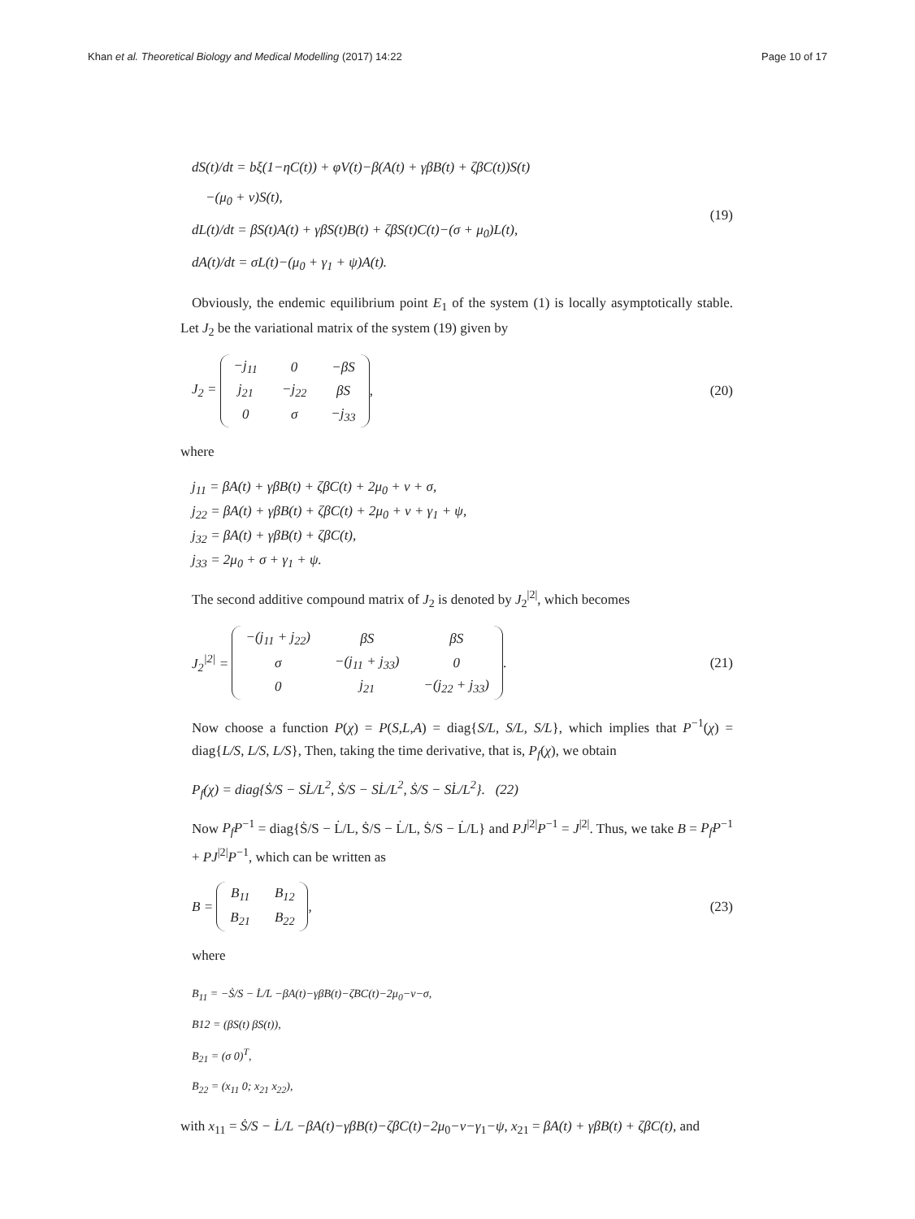Khan et al. Theoretical Biology and Medical Modelling (2017) 14:22 Page 10 of 17
dS(t)/dt = bξ(1−ηC(t)) + φV(t)−β(A(t) + γβB(t) + ζβC(t))S(t)
−(μ<sub>0</sub> + ν)S(t),
dL(t)/dt = βS(t)A(t) + γβS(t)B(t) + ζβS(t)C(t)−(σ + μ<sub>0</sub>)L(t),
dA(t)/dt = σL(t)−(μ<sub>0</sub> + γ<sub>1</sub> + ψ)A(t).
(19)
Obviously, the endemic equilibrium point E<sub>1</sub> of the system (1) is locally asymptotically stable. Let J<sub>2</sub> be the variational matrix of the system (19) given by
J<sub>2</sub> =
| −j<sub>11</sub> | 0 | −βS |
| j<sub>21</sub> | −j<sub>22</sub> | βS |
| 0 | σ | −j<sub>33</sub> |
,
(20)
where
j<sub>11</sub> = βA(t) + γβB(t) + ζβC(t) + 2μ<sub>0</sub> + ν + σ,
j<sub>22</sub> = βA(t) + γβB(t) + ζβC(t) + 2μ<sub>0</sub> + ν + γ<sub>1</sub> + ψ,
j<sub>32</sub> = βA(t) + γβB(t) + ζβC(t),
j<sub>33</sub> = 2μ<sub>0</sub> + σ + γ<sub>1</sub> + ψ.
The second additive compound matrix of J<sub>2</sub> is denoted by J<sub>2</sub><sup>|2|</sup>, which becomes
J<sub>2</sub><sup>|2|</sup> =
| −(j<sub>11</sub> + j<sub>22</sub>) | βS | βS |
| σ | −(j<sub>11</sub> + j<sub>33</sub>) | 0 |
| 0 | j<sub>21</sub> | −(j<sub>22</sub> + j<sub>33</sub>) |
.
(21)
Now choose a function P(χ) = P(S,L,A) = diag{S/L, S/L, S/L}, which implies that P<sup>−1</sup>(χ) = diag{L/S, L/S, L/S}, Then, taking the time derivative, that is, P<sub>f</sub>(χ), we obtain
P<sub>f</sub>(χ) = diag{Ṡ/S − SL̇/L<sup>2</sup>, Ṡ/S − SL̇/L<sup>2</sup>, Ṡ/S − SL̇/L<sup>2</sup>}. (22)
Now P<sub>f</sub>P<sup>−1</sup> = diag{Ṡ/S − L̇/L, Ṡ/S − L̇/L, Ṡ/S − L̇/L} and PJ<sup>|2|</sup>P<sup>−1</sup> = J<sup>|2|</sup>. Thus, we take B = P<sub>f</sub>P<sup>−1</sup> + PJ<sup>|2|</sup>P<sup>−1</sup>, which can be written as
B =
| B<sub>11</sub> | B<sub>12</sub> |
| B<sub>21</sub> | B<sub>22</sub> |
,
(23)
where
B<sub>11</sub> = −Ṡ/S − L̇/L −βA(t)−γβB(t)−ζBC(t)−2μ<sub>0</sub>−ν−σ,
B12 = (βS(t) βS(t)),
B<sub>21</sub> = (σ 0)<sup>T</sup>,
B<sub>22</sub> = (x<sub>11</sub> 0; x<sub>21</sub> x<sub>22</sub>),
with x<sub>11</sub> = Ṡ/S − L̇/L −βA(t)−γβB(t)−ζβC(t)−2μ<sub>0</sub>−ν−γ<sub>1</sub>−ψ, x<sub>21</sub> = βA(t) + γβB(t) + ζβC(t), and